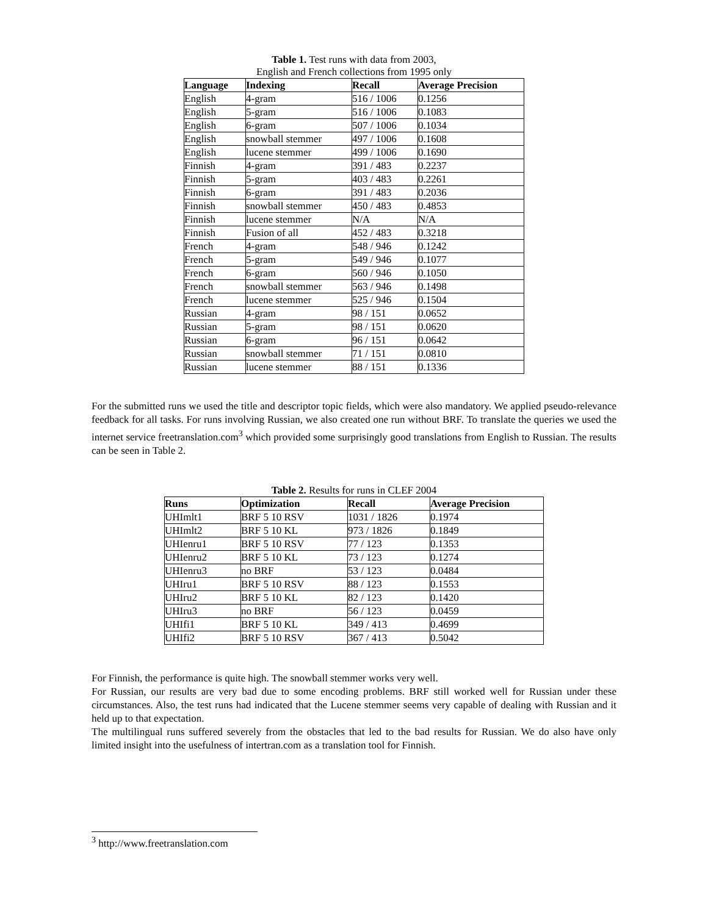Table 1. Test runs with data from 2003,
English and French collections from 1995 only
| Language | Indexing | Recall | Average Precision |
| --- | --- | --- | --- |
| English | 4-gram | 516 / 1006 | 0.1256 |
| English | 5-gram | 516 / 1006 | 0.1083 |
| English | 6-gram | 507 / 1006 | 0.1034 |
| English | snowball stemmer | 497 / 1006 | 0.1608 |
| English | lucene stemmer | 499 / 1006 | 0.1690 |
| Finnish | 4-gram | 391 / 483 | 0.2237 |
| Finnish | 5-gram | 403 / 483 | 0.2261 |
| Finnish | 6-gram | 391 / 483 | 0.2036 |
| Finnish | snowball stemmer | 450 / 483 | 0.4853 |
| Finnish | lucene stemmer | N/A | N/A |
| Finnish | Fusion of all | 452 / 483 | 0.3218 |
| French | 4-gram | 548 / 946 | 0.1242 |
| French | 5-gram | 549 / 946 | 0.1077 |
| French | 6-gram | 560 / 946 | 0.1050 |
| French | snowball stemmer | 563 / 946 | 0.1498 |
| French | lucene stemmer | 525 / 946 | 0.1504 |
| Russian | 4-gram | 98 / 151 | 0.0652 |
| Russian | 5-gram | 98 / 151 | 0.0620 |
| Russian | 6-gram | 96 / 151 | 0.0642 |
| Russian | snowball stemmer | 71 / 151 | 0.0810 |
| Russian | lucene stemmer | 88 / 151 | 0.1336 |
For the submitted runs we used the title and descriptor topic fields, which were also mandatory. We applied pseudo-relevance feedback for all tasks. For runs involving Russian, we also created one run without BRF. To translate the queries we used the internet service freetranslation.com<sup>3</sup> which provided some surprisingly good translations from English to Russian. The results can be seen in Table 2.
Table 2. Results for runs in CLEF 2004
| Runs | Optimization | Recall | Average Precision |
| --- | --- | --- | --- |
| UHImlt1 | BRF 5 10 RSV | 1031 / 1826 | 0.1974 |
| UHImlt2 | BRF 5 10 KL | 973 / 1826 | 0.1849 |
| UHIenru1 | BRF 5 10 RSV | 77 / 123 | 0.1353 |
| UHIenru2 | BRF 5 10 KL | 73 / 123 | 0.1274 |
| UHIenru3 | no BRF | 53 / 123 | 0.0484 |
| UHIru1 | BRF 5 10 RSV | 88 / 123 | 0.1553 |
| UHIru2 | BRF 5 10 KL | 82 / 123 | 0.1420 |
| UHIru3 | no BRF | 56 / 123 | 0.0459 |
| UHIfi1 | BRF 5 10 KL | 349 / 413 | 0.4699 |
| UHIfi2 | BRF 5 10 RSV | 367 / 413 | 0.5042 |
For Finnish, the performance is quite high. The snowball stemmer works very well.
For Russian, our results are very bad due to some encoding problems. BRF still worked well for Russian under these circumstances. Also, the test runs had indicated that the Lucene stemmer seems very capable of dealing with Russian and it held up to that expectation.
The multilingual runs suffered severely from the obstacles that led to the bad results for Russian. We do also have only limited insight into the usefulness of intertran.com as a translation tool for Finnish.
<sup>3</sup> http://www.freetranslation.com